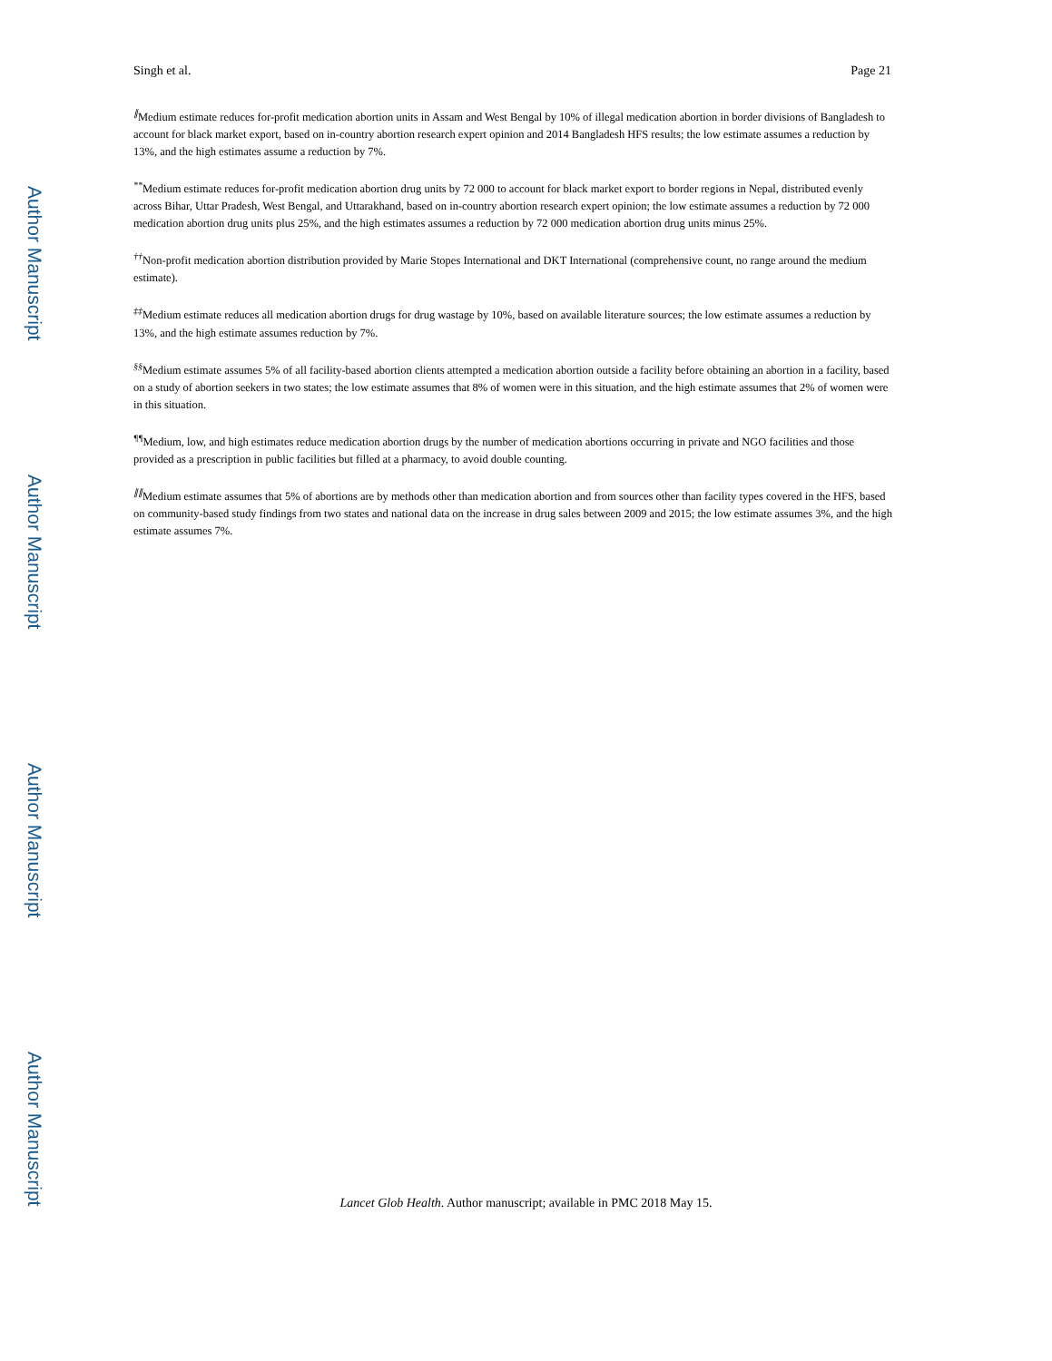Author Manuscript
Author Manuscript
Author Manuscript
Author Manuscript
Singh et al. Page 21
<sup>∥</sup>Medium estimate reduces for-profit medication abortion units in Assam and West Bengal by 10% of illegal medication abortion in border divisions of Bangladesh to account for black market export, based on in-country abortion research expert opinion and 2014 Bangladesh HFS results; the low estimate assumes a reduction by 13%, and the high estimates assume a reduction by 7%.
<sup>**</sup> Medium estimate reduces for-profit medication abortion drug units by 72 000 to account for black market export to border regions in Nepal, distributed evenly across Bihar, Uttar Pradesh, West Bengal, and Uttarakhand, based on in-country abortion research expert opinion; the low estimate assumes a reduction by 72 000 medication abortion drug units plus 25%, and the high estimates assumes a reduction by 72 000 medication abortion drug units minus 25%.
<sup>††</sup> Non-profit medication abortion distribution provided by Marie Stopes International and DKT International (comprehensive count, no range around the medium estimate).
<sup>‡‡</sup> Medium estimate reduces all medication abortion drugs for drug wastage by 10%, based on available literature sources; the low estimate assumes a reduction by 13%, and the high estimate assumes reduction by 7%.
<sup>§§</sup> Medium estimate assumes 5% of all facility-based abortion clients attempted a medication abortion outside a facility before obtaining an abortion in a facility, based on a study of abortion seekers in two states; the low estimate assumes that 8% of women were in this situation, and the high estimate assumes that 2% of women were in this situation.
<sup>¶¶</sup> Medium, low, and high estimates reduce medication abortion drugs by the number of medication abortions occurring in private and NGO facilities and those provided as a prescription in public facilities but filled at a pharmacy, to avoid double counting.
<sup>∥∥</sup>Medium estimate assumes that 5% of abortions are by methods other than medication abortion and from sources other than facility types covered in the HFS, based on community-based study findings from two states and national data on the increase in drug sales between 2009 and 2015; the low estimate assumes 3%, and the high estimate assumes 7%.
Lancet Glob Health. Author manuscript; available in PMC 2018 May 15.